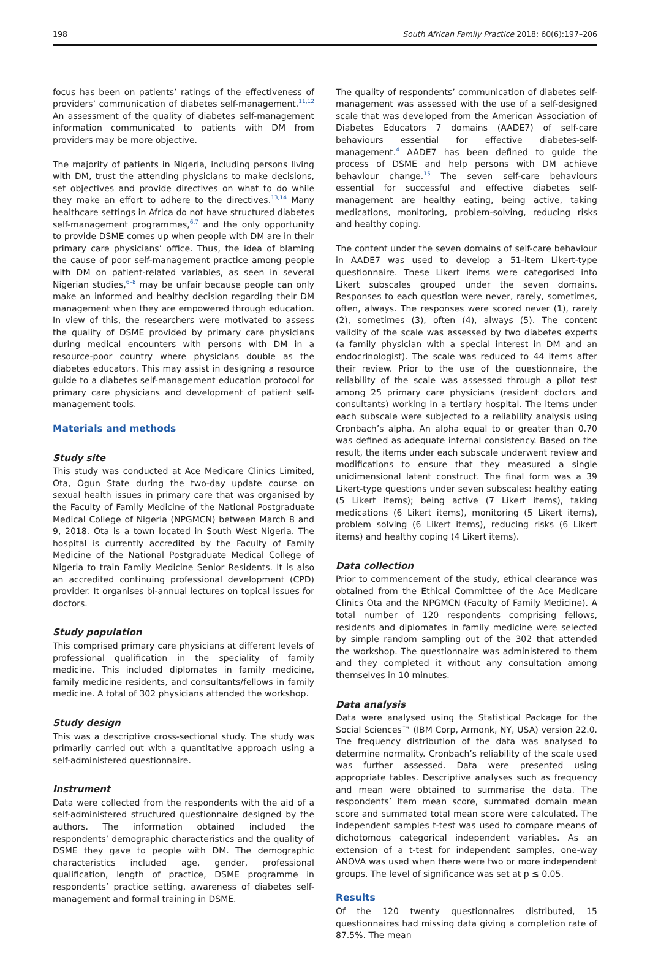198 South African Family Practice 2018; 60(6):197–206
focus has been on patients’ ratings of the effectiveness of providers’ communication of diabetes self-management.<sup>11,12</sup> An assessment of the quality of diabetes self-management information communicated to patients with DM from providers may be more objective.
The majority of patients in Nigeria, including persons living with DM, trust the attending physicians to make decisions, set objectives and provide directives on what to do while they make an effort to adhere to the directives.<sup>13,14</sup> Many healthcare settings in Africa do not have structured diabetes self-management programmes,<sup>6,7</sup> and the only opportunity to provide DSME comes up when people with DM are in their primary care physicians’ office. Thus, the idea of blaming the cause of poor self-management practice among people with DM on patient-related variables, as seen in several Nigerian studies,<sup>6–8</sup> may be unfair because people can only make an informed and healthy decision regarding their DM management when they are empowered through education. In view of this, the researchers were motivated to assess the quality of DSME provided by primary care physicians during medical encounters with persons with DM in a resource-poor country where physicians double as the diabetes educators. This may assist in designing a resource guide to a diabetes self-management education protocol for primary care physicians and development of patient self-management tools.
Materials and methods
Study site
This study was conducted at Ace Medicare Clinics Limited, Ota, Ogun State during the two-day update course on sexual health issues in primary care that was organised by the Faculty of Family Medicine of the National Postgraduate Medical College of Nigeria (NPGMCN) between March 8 and 9, 2018. Ota is a town located in South West Nigeria. The hospital is currently accredited by the Faculty of Family Medicine of the National Postgraduate Medical College of Nigeria to train Family Medicine Senior Residents. It is also an accredited continuing professional development (CPD) provider. It organises bi-annual lectures on topical issues for doctors.
Study population
This comprised primary care physicians at different levels of professional qualification in the speciality of family medicine. This included diplomates in family medicine, family medicine residents, and consultants/fellows in family medicine. A total of 302 physicians attended the workshop.
Study design
This was a descriptive cross-sectional study. The study was primarily carried out with a quantitative approach using a self-administered questionnaire.
Instrument
Data were collected from the respondents with the aid of a self-administered structured questionnaire designed by the authors. The information obtained included the respondents’ demographic characteristics and the quality of DSME they gave to people with DM. The demographic characteristics included age, gender, professional qualification, length of practice, DSME programme in respondents’ practice setting, awareness of diabetes self-management and formal training in DSME.
The quality of respondents’ communication of diabetes self-management was assessed with the use of a self-designed scale that was developed from the American Association of Diabetes Educators 7 domains (AADE7) of self-care behaviours essential for effective diabetes-self-management.<sup>4</sup> AADE7 has been defined to guide the process of DSME and help persons with DM achieve behaviour change.<sup>15</sup> The seven self-care behaviours essential for successful and effective diabetes self-management are healthy eating, being active, taking medications, monitoring, problem-solving, reducing risks and healthy coping.
The content under the seven domains of self-care behaviour in AADE7 was used to develop a 51-item Likert-type questionnaire. These Likert items were categorised into Likert subscales grouped under the seven domains. Responses to each question were never, rarely, sometimes, often, always. The responses were scored never (1), rarely (2), sometimes (3), often (4), always (5). The content validity of the scale was assessed by two diabetes experts (a family physician with a special interest in DM and an endocrinologist). The scale was reduced to 44 items after their review. Prior to the use of the questionnaire, the reliability of the scale was assessed through a pilot test among 25 primary care physicians (resident doctors and consultants) working in a tertiary hospital. The items under each subscale were subjected to a reliability analysis using Cronbach’s alpha. An alpha equal to or greater than 0.70 was defined as adequate internal consistency. Based on the result, the items under each subscale underwent review and modifications to ensure that they measured a single unidimensional latent construct. The final form was a 39 Likert-type questions under seven subscales: healthy eating (5 Likert items); being active (7 Likert items), taking medications (6 Likert items), monitoring (5 Likert items), problem solving (6 Likert items), reducing risks (6 Likert items) and healthy coping (4 Likert items).
Data collection
Prior to commencement of the study, ethical clearance was obtained from the Ethical Committee of the Ace Medicare Clinics Ota and the NPGMCN (Faculty of Family Medicine). A total number of 120 respondents comprising fellows, residents and diplomates in family medicine were selected by simple random sampling out of the 302 that attended the workshop. The questionnaire was administered to them and they completed it without any consultation among themselves in 10 minutes.
Data analysis
Data were analysed using the Statistical Package for the Social Sciences™ (IBM Corp, Armonk, NY, USA) version 22.0. The frequency distribution of the data was analysed to determine normality. Cronbach’s reliability of the scale used was further assessed. Data were presented using appropriate tables. Descriptive analyses such as frequency and mean were obtained to summarise the data. The respondents’ item mean score, summated domain mean score and summated total mean score were calculated. The independent samples t-test was used to compare means of dichotomous categorical independent variables. As an extension of a t-test for independent samples, one-way ANOVA was used when there were two or more independent groups. The level of significance was set at p ≤ 0.05.
Results
Of the 120 twenty questionnaires distributed, 15 questionnaires had missing data giving a completion rate of 87.5%. The mean